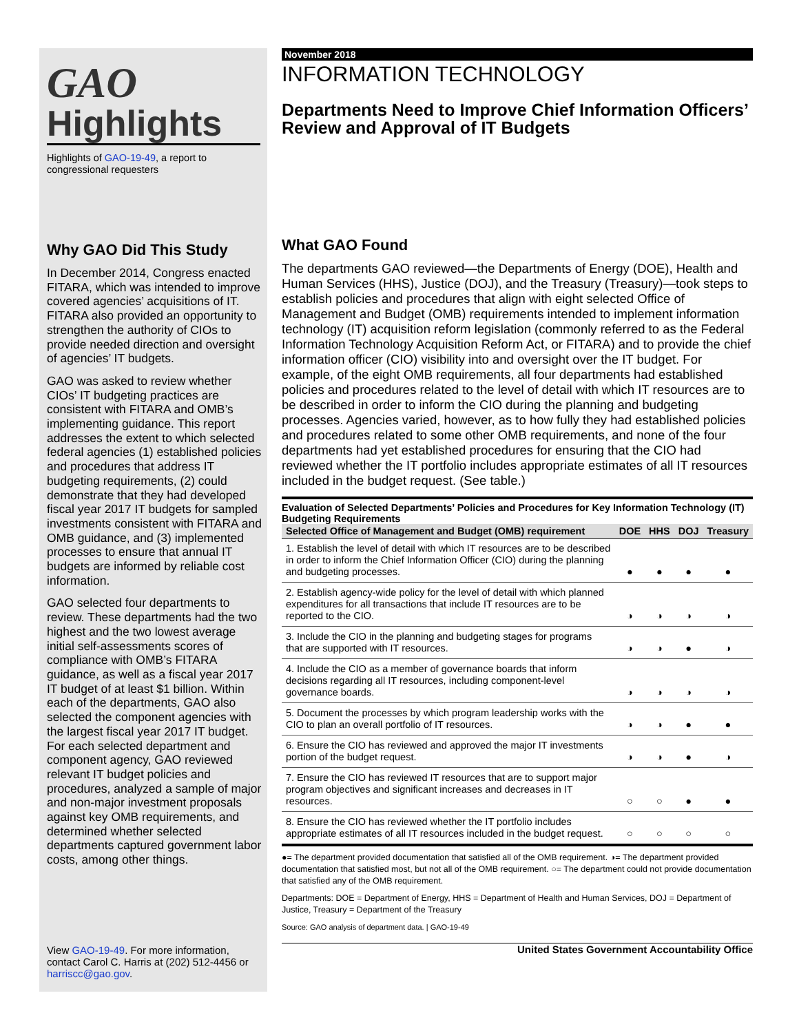GAO
Highlights
Highlights of GAO-19-49, a report to congressional requesters
Why GAO Did This Study
In December 2014, Congress enacted FITARA, which was intended to improve covered agencies’ acquisitions of IT. FITARA also provided an opportunity to strengthen the authority of CIOs to provide needed direction and oversight of agencies’ IT budgets.
GAO was asked to review whether CIOs’ IT budgeting practices are consistent with FITARA and OMB’s implementing guidance. This report addresses the extent to which selected federal agencies (1) established policies and procedures that address IT budgeting requirements, (2) could demonstrate that they had developed fiscal year 2017 IT budgets for sampled investments consistent with FITARA and OMB guidance, and (3) implemented processes to ensure that annual IT budgets are informed by reliable cost information.
GAO selected four departments to review. These departments had the two highest and the two lowest average initial self-assessments scores of compliance with OMB’s FITARA guidance, as well as a fiscal year 2017 IT budget of at least $1 billion. Within each of the departments, GAO also selected the component agencies with the largest fiscal year 2017 IT budget. For each selected department and component agency, GAO reviewed relevant IT budget policies and procedures, analyzed a sample of major and non-major investment proposals against key OMB requirements, and determined whether selected departments captured government labor costs, among other things.
View GAO-19-49. For more information, contact Carol C. Harris at (202) 512-4456 or harriscc@gao.gov.
November 2018
INFORMATION TECHNOLOGY
Departments Need to Improve Chief Information Officers’ Review and Approval of IT Budgets
What GAO Found
The departments GAO reviewed—the Departments of Energy (DOE), Health and Human Services (HHS), Justice (DOJ), and the Treasury (Treasury)—took steps to establish policies and procedures that align with eight selected Office of Management and Budget (OMB) requirements intended to implement information technology (IT) acquisition reform legislation (commonly referred to as the Federal Information Technology Acquisition Reform Act, or FITARA) and to provide the chief information officer (CIO) visibility into and oversight over the IT budget. For example, of the eight OMB requirements, all four departments had established policies and procedures related to the level of detail with which IT resources are to be described in order to inform the CIO during the planning and budgeting processes. Agencies varied, however, as to how fully they had established policies and procedures related to some other OMB requirements, and none of the four departments had yet established procedures for ensuring that the CIO had reviewed whether the IT portfolio includes appropriate estimates of all IT resources included in the budget request. (See table.)
Evaluation of Selected Departments’ Policies and Procedures for Key Information Technology (IT) Budgeting Requirements
| Selected Office of Management and Budget (OMB) requirement | DOE | HHS | DOJ | Treasury |
| --- | --- | --- | --- | --- |
| 1. Establish the level of detail with which IT resources are to be described in order to inform the Chief Information Officer (CIO) during the planning and budgeting processes. | ● | ● | ● | ● |
| 2. Establish agency-wide policy for the level of detail with which planned expenditures for all transactions that include IT resources are to be reported to the CIO. | ◑ | ◑ | ◑ | ◑ |
| 3. Include the CIO in the planning and budgeting stages for programs that are supported with IT resources. | ◑ | ◑ | ● | ◑ |
| 4. Include the CIO as a member of governance boards that inform decisions regarding all IT resources, including component-level governance boards. | ◑ | ◑ | ◑ | ◑ |
| 5. Document the processes by which program leadership works with the CIO to plan an overall portfolio of IT resources. | ◑ | ◑ | ● | ● |
| 6. Ensure the CIO has reviewed and approved the major IT investments portion of the budget request. | ◑ | ◑ | ● | ◑ |
| 7. Ensure the CIO has reviewed IT resources that are to support major program objectives and significant increases and decreases in IT resources. | ○ | ○ | ● | ● |
| 8. Ensure the CIO has reviewed whether the IT portfolio includes appropriate estimates of all IT resources included in the budget request. | ○ | ○ | ○ | ○ |
●= The department provided documentation that satisfied all of the OMB requirement. ◑= The department provided documentation that satisfied most, but not all of the OMB requirement. ○= The department could not provide documentation that satisfied any of the OMB requirement.
Departments: DOE = Department of Energy, HHS = Department of Health and Human Services, DOJ = Department of Justice, Treasury = Department of the Treasury
Source: GAO analysis of department data. | GAO-19-49
United States Government Accountability Office